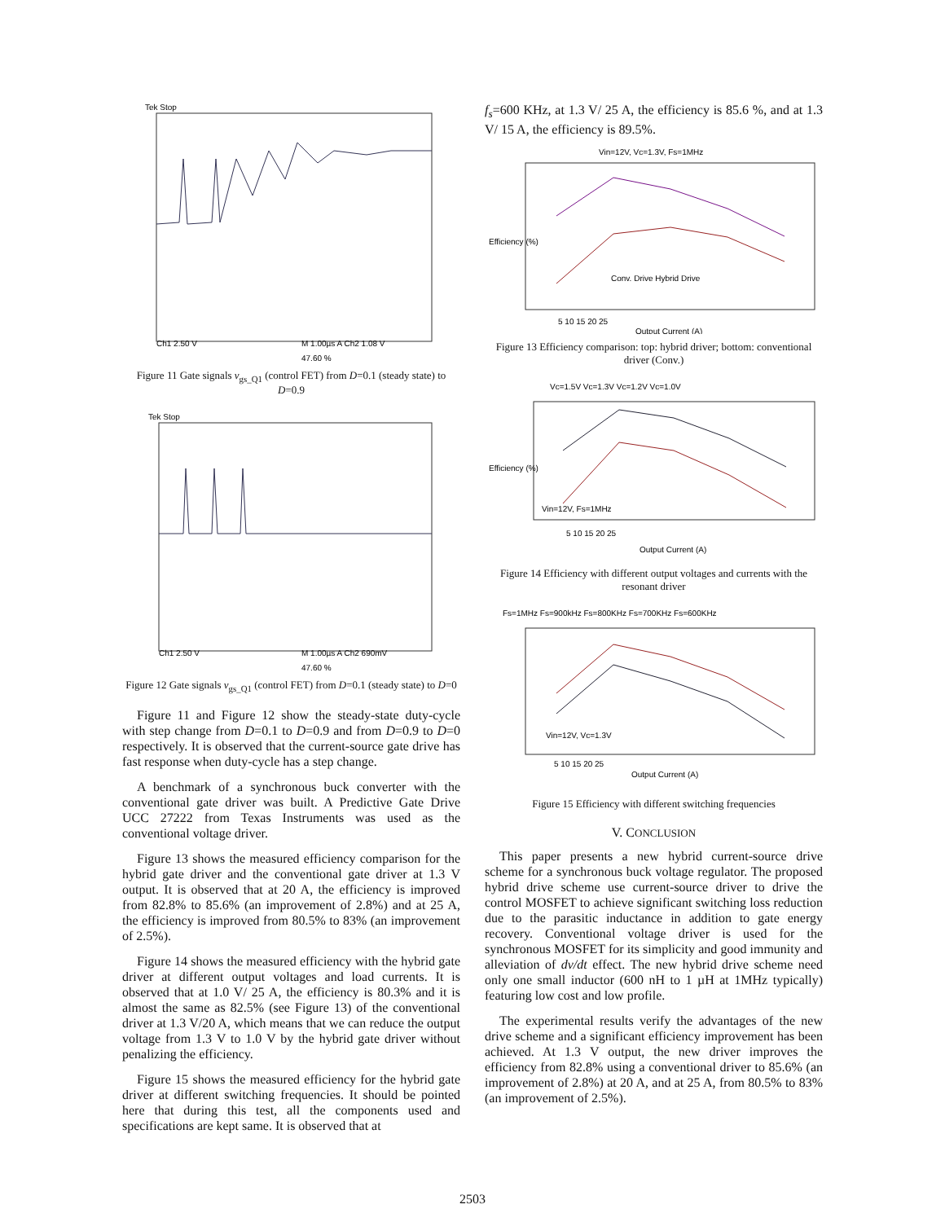Tek Stop
Ch1 2.50 V
M 1.00µs A Ch2 1.08 V
47.60 %
Figure 11 Gate signals v<sub>gs_Q1</sub> (control FET) from D=0.1 (steady state) to D=0.9
Tek Stop
Ch1 2.50 V
M 1.00µs A Ch2 690mV
47.60 %
Figure 12 Gate signals v<sub>gs_Q1</sub> (control FET) from D=0.1 (steady state) to D=0
Figure 11 and Figure 12 show the steady-state duty-cycle with step change from D=0.1 to D=0.9 and from D=0.9 to D=0 respectively. It is observed that the current-source gate drive has fast response when duty-cycle has a step change.
A benchmark of a synchronous buck converter with the conventional gate driver was built. A Predictive Gate Drive UCC 27222 from Texas Instruments was used as the conventional voltage driver.
Figure 13 shows the measured efficiency comparison for the hybrid gate driver and the conventional gate driver at 1.3 V output. It is observed that at 20 A, the efficiency is improved from 82.8% to 85.6% (an improvement of 2.8%) and at 25 A, the efficiency is improved from 80.5% to 83% (an improvement of 2.5%).
Figure 14 shows the measured efficiency with the hybrid gate driver at different output voltages and load currents. It is observed that at 1.0 V/ 25 A, the efficiency is 80.3% and it is almost the same as 82.5% (see Figure 13) of the conventional driver at 1.3 V/20 A, which means that we can reduce the output voltage from 1.3 V to 1.0 V by the hybrid gate driver without penalizing the efficiency.
Figure 15 shows the measured efficiency for the hybrid gate driver at different switching frequencies. It should be pointed here that during this test, all the components used and specifications are kept same. It is observed that at
f<sub>s</sub>=600 KHz, at 1.3 V/ 25 A, the efficiency is 85.6 %, and at 1.3 V/ 15 A, the efficiency is 89.5%.
Vin=12V, Vc=1.3V, Fs=1MHz
Conv. Drive Hybrid Drive
5 10 15 20 25
Output Current (A)
Efficiency (%)
Figure 13 Efficiency comparison: top: hybrid driver; bottom: conventional driver (Conv.)
Vc=1.5V Vc=1.3V Vc=1.2V Vc=1.0V
Vin=12V, Fs=1MHz
5 10 15 20 25
Output Current (A)
Efficiency (%)
Figure 14 Efficiency with different output voltages and currents with the resonant driver
Fs=1MHz Fs=900kHz Fs=800KHz Fs=700KHz Fs=600KHz
Vin=12V, Vc=1.3V
5 10 15 20 25
Output Current (A)
Figure 15 Efficiency with different switching frequencies
V. CONCLUSION
This paper presents a new hybrid current-source drive scheme for a synchronous buck voltage regulator. The proposed hybrid drive scheme use current-source driver to drive the control MOSFET to achieve significant switching loss reduction due to the parasitic inductance in addition to gate energy recovery. Conventional voltage driver is used for the synchronous MOSFET for its simplicity and good immunity and alleviation of dv/dt effect. The new hybrid drive scheme need only one small inductor (600 nH to 1 µH at 1MHz typically) featuring low cost and low profile.
The experimental results verify the advantages of the new drive scheme and a significant efficiency improvement has been achieved. At 1.3 V output, the new driver improves the efficiency from 82.8% using a conventional driver to 85.6% (an improvement of 2.8%) at 20 A, and at 25 A, from 80.5% to 83% (an improvement of 2.5%).
2503